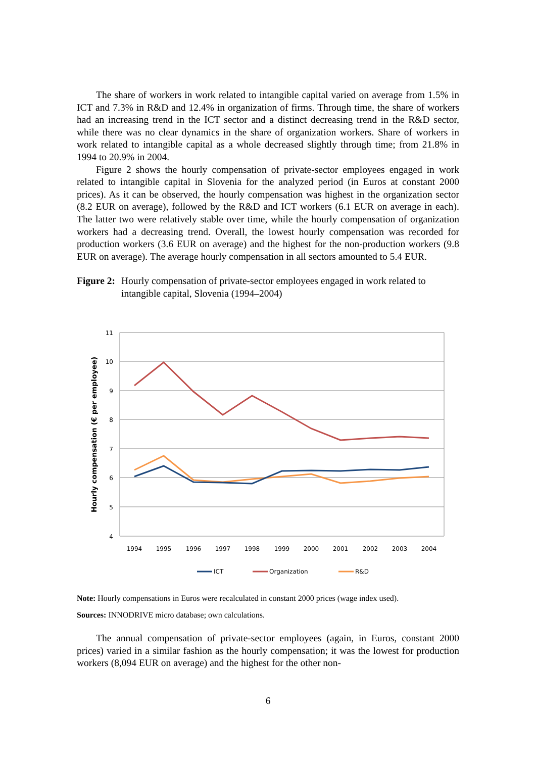The share of workers in work related to intangible capital varied on average from 1.5% in ICT and 7.3% in R&D and 12.4% in organization of firms. Through time, the share of workers had an increasing trend in the ICT sector and a distinct decreasing trend in the R&D sector, while there was no clear dynamics in the share of organization workers. Share of workers in work related to intangible capital as a whole decreased slightly through time; from 21.8% in 1994 to 20.9% in 2004.
Figure 2 shows the hourly compensation of private-sector employees engaged in work related to intangible capital in Slovenia for the analyzed period (in Euros at constant 2000 prices). As it can be observed, the hourly compensation was highest in the organization sector (8.2 EUR on average), followed by the R&D and ICT workers (6.1 EUR on average in each). The latter two were relatively stable over time, while the hourly compensation of organization workers had a decreasing trend. Overall, the lowest hourly compensation was recorded for production workers (3.6 EUR on average) and the highest for the non-production workers (9.8 EUR on average). The average hourly compensation in all sectors amounted to 5.4 EUR.
Figure 2: Hourly compensation of private-sector employees engaged in work related to intangible capital, Slovenia (1994–2004)
11
10
9
8
7
6
5
4
Hourly compensation (€ per employee)
1994
1995
1996
1997
1998
1999
2000
2001
2002
2003
2004
ICT
Organization
R&D
Note: Hourly compensations in Euros were recalculated in constant 2000 prices (wage index used).
Sources: INNODRIVE micro database; own calculations.
The annual compensation of private-sector employees (again, in Euros, constant 2000 prices) varied in a similar fashion as the hourly compensation; it was the lowest for production workers (8,094 EUR on average) and the highest for the other non-
6